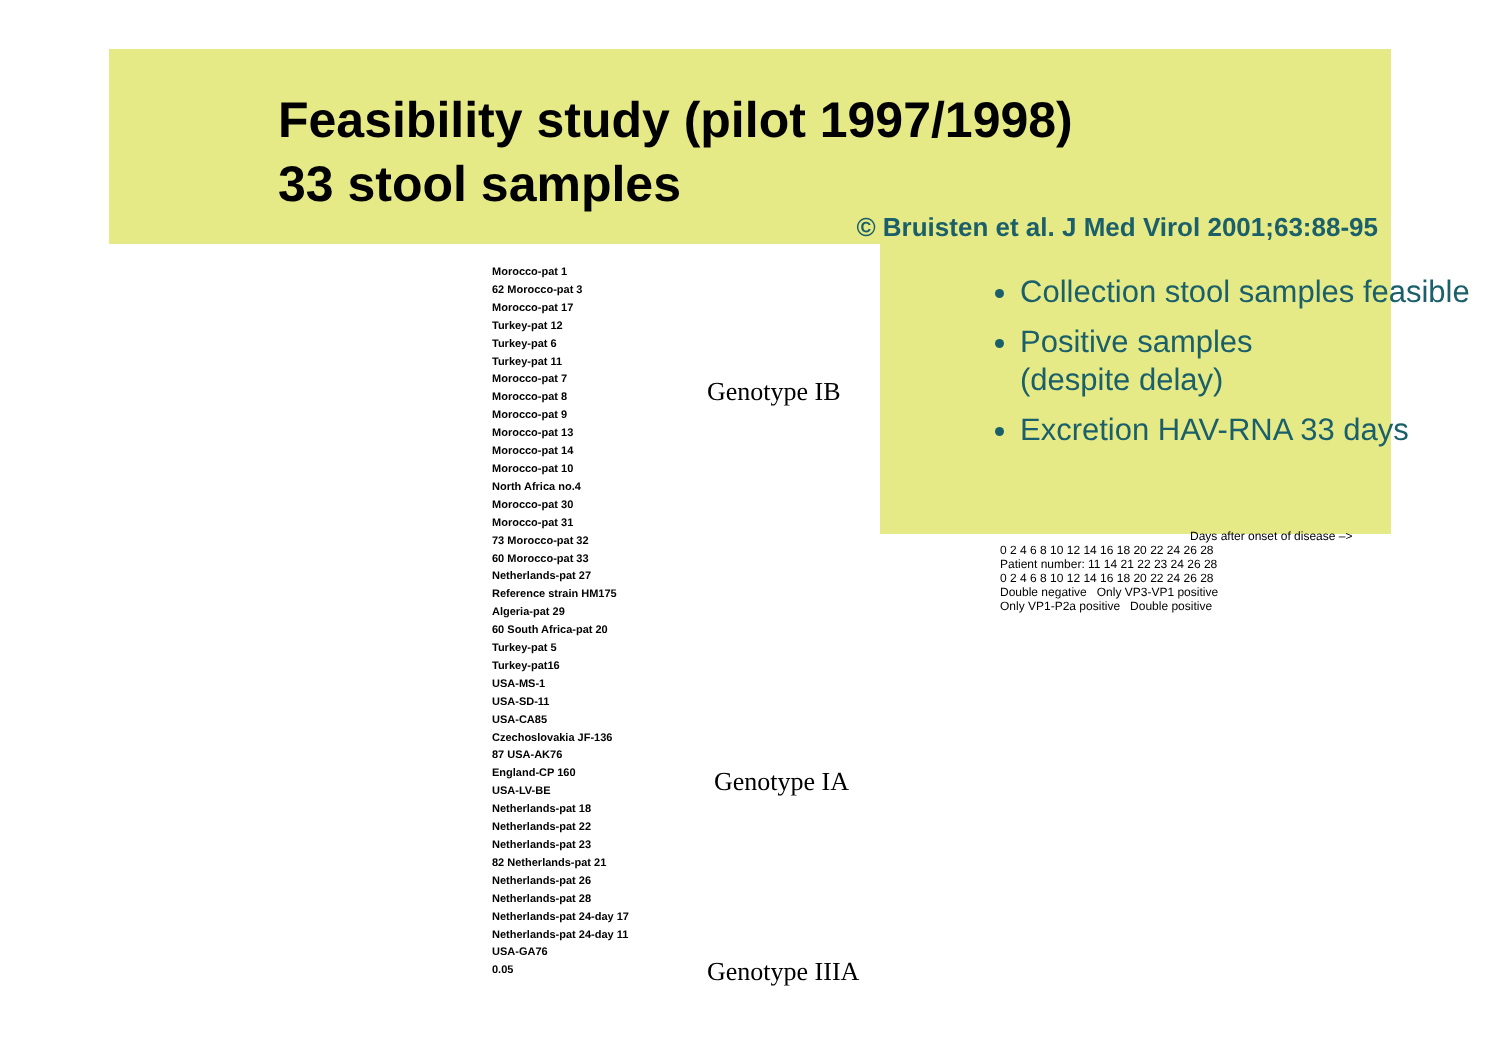Feasibility study (pilot 1997/1998)
33 stool samples
© Bruisten et al. J Med Virol 2001;63:88-95
Morocco-pat 1
62 Morocco-pat 3
Morocco-pat 17
Turkey-pat 12
Turkey-pat 6
Turkey-pat 11
Morocco-pat 7
Morocco-pat 8
Morocco-pat 9
Morocco-pat 13
Morocco-pat 14
Morocco-pat 10
North Africa no.4
Morocco-pat 30
Morocco-pat 31
73 Morocco-pat 32
60 Morocco-pat 33
Netherlands-pat 27
Reference strain HM175
Algeria-pat 29
60 South Africa-pat 20
Turkey-pat 5
Turkey-pat16
USA-MS-1
USA-SD-11
USA-CA85
Czechoslovakia JF-136
87 USA-AK76
England-CP 160
USA-LV-BE
Netherlands-pat 18
Netherlands-pat 22
Netherlands-pat 23
82 Netherlands-pat 21
Netherlands-pat 26
Netherlands-pat 28
Netherlands-pat 24-day 17
Netherlands-pat 24-day 11
USA-GA76
0.05
Genotype IB
Genotype IA
Genotype IIIA
Collection stool samples feasible
Positive samples
(despite delay)
Excretion HAV-RNA 33 days
Days after onset of disease –>
0 2 4 6 8 10 12 14 16 18 20 22 24 26 28
Patient number: 11 14 21 22 23 24 26 28
0 2 4 6 8 10 12 14 16 18 20 22 24 26 28
Double negative Only VP3-VP1 positive
Only VP1-P2a positive Double positive